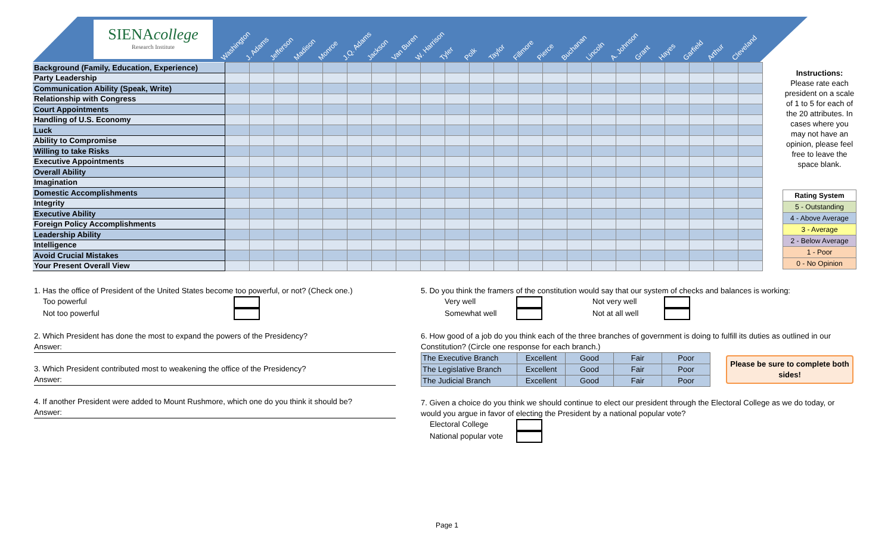SIENAcollege
Research Institute
Washington J. Adams Jefferson Madison Monroe J.Q. Adams Jackson Van Buren W. Harrison Tyler Polk Taylor Fillmore Pierce Buchanan Lincoln A. Johnson Grant Hayes Garfield Arthur Cleveland
| Background (Family, Education, Experience) | | | | | | | | | | | | | | | | | | | | | | |
| Party Leadership | | | | | | | | | | | | | | | | | | | | | | |
| Communication Ability (Speak, Write) | | | | | | | | | | | | | | | | | | | | | | |
| Relationship with Congress | | | | | | | | | | | | | | | | | | | | | | |
| Court Appointments | | | | | | | | | | | | | | | | | | | | | | |
| Handling of U.S. Economy | | | | | | | | | | | | | | | | | | | | | | |
| Luck | | | | | | | | | | | | | | | | | | | | | | |
| Ability to Compromise | | | | | | | | | | | | | | | | | | | | | | |
| Willing to take Risks | | | | | | | | | | | | | | | | | | | | | | |
| Executive Appointments | | | | | | | | | | | | | | | | | | | | | | |
| Overall Ability | | | | | | | | | | | | | | | | | | | | | | |
| Imagination | | | | | | | | | | | | | | | | | | | | | | |
| Domestic Accomplishments | | | | | | | | | | | | | | | | | | | | | | |
| Integrity | | | | | | | | | | | | | | | | | | | | | | |
| Executive Ability | | | | | | | | | | | | | | | | | | | | | | |
| Foreign Policy Accomplishments | | | | | | | | | | | | | | | | | | | | | | |
| Leadership Ability | | | | | | | | | | | | | | | | | | | | | | |
| Intelligence | | | | | | | | | | | | | | | | | | | | | | |
| Avoid Crucial Mistakes | | | | | | | | | | | | | | | | | | | | | | |
| Your Present Overall View | | | | | | | | | | | | | | | | | | | | | | |
Instructions:
Please rate each president on a scale of 1 to 5 for each of the 20 attributes. In cases where you may not have an opinion, please feel free to leave the space blank.
| Rating System |
| 5 - Outstanding |
| 4 - Above Average |
| 3 - Average |
| 2 - Below Average |
| 1 - Poor |
| 0 - No Opinion |
1. Has the office of President of the United States become too powerful, or not? (Check one.)
Too powerful
Not too powerful
2. Which President has done the most to expand the powers of the Presidency?
Answer:
3. Which President contributed most to weakening the office of the Presidency?
Answer:
4. If another President were added to Mount Rushmore, which one do you think it should be?
Answer:
5. Do you think the framers of the constitution would say that our system of checks and balances is working:
Very well Not very well
Somewhat well Not at all well
6. How good of a job do you think each of the three branches of government is doing to fulfill its duties as outlined in our Constitution? (Circle one response for each branch.)
| The Executive Branch | Excellent | Good | Fair | Poor |
| The Legislative Branch | Excellent | Good | Fair | Poor |
| The Judicial Branch | Excellent | Good | Fair | Poor |
Please be sure to complete both sides!
7. Given a choice do you think we should continue to elect our president through the Electoral College as we do today, or would you argue in favor of electing the President by a national popular vote?
Electoral College
National popular vote
Page 1